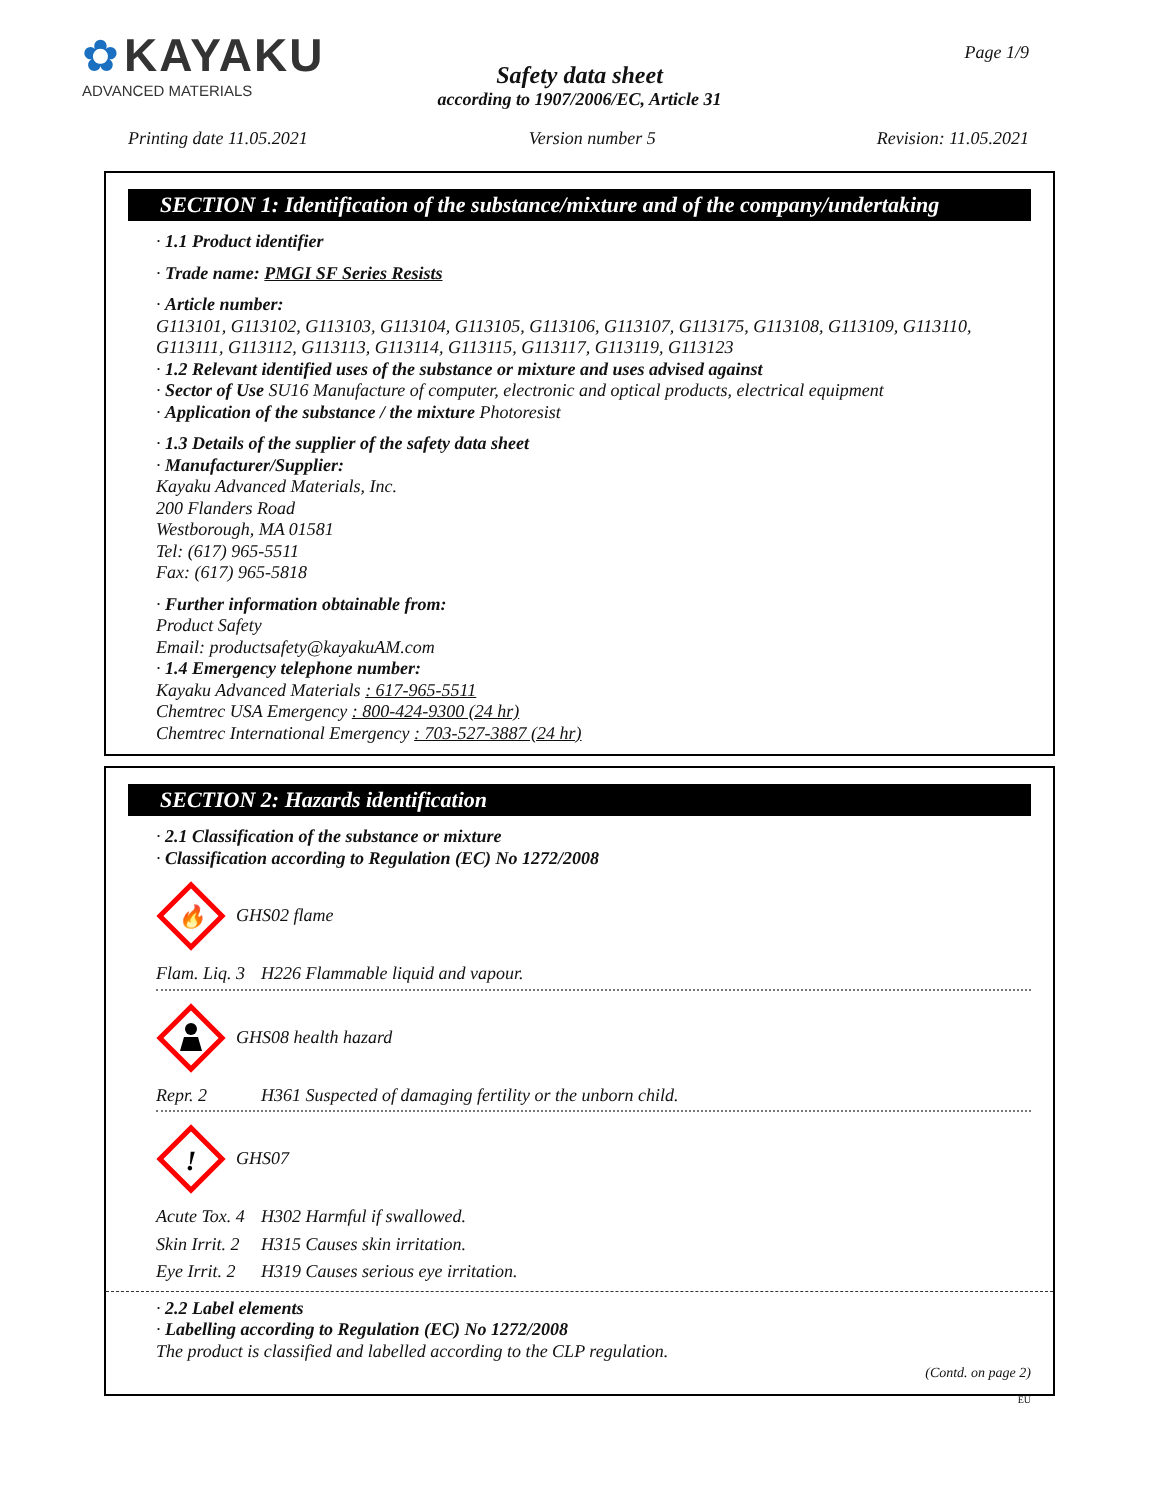✿ KAYAKU
ADVANCED MATERIALS
Safety data sheet
according to 1907/2006/EC, Article 31
Page 1/9
Printing date 11.05.2021 Version number 5 Revision: 11.05.2021
SECTION 1: Identification of the substance/mixture and of the company/undertaking
· 1.1 Product identifier
· Trade name: PMGI SF Series Resists
· Article number:
G113101, G113102, G113103, G113104, G113105, G113106, G113107, G113175, G113108, G113109, G113110, G113111, G113112, G113113, G113114, G113115, G113117, G113119, G113123
· 1.2 Relevant identified uses of the substance or mixture and uses advised against
· Sector of Use SU16 Manufacture of computer, electronic and optical products, electrical equipment
· Application of the substance / the mixture Photoresist
· 1.3 Details of the supplier of the safety data sheet
· Manufacturer/Supplier:
Kayaku Advanced Materials, Inc.
200 Flanders Road
Westborough, MA 01581
Tel: (617) 965-5511
Fax: (617) 965-5818
· Further information obtainable from:
Product Safety
Email: productsafety@kayakuAM.com
· 1.4 Emergency telephone number:
Kayaku Advanced Materials : 617-965-5511
Chemtrec USA Emergency : 800-424-9300 (24 hr)
Chemtrec International Emergency : 703-527-3887 (24 hr)
SECTION 2: Hazards identification
· 2.1 Classification of the substance or mixture
· Classification according to Regulation (EC) No 1272/2008
🔥
GHS02 flame
Flam. Liq. 3 H226 Flammable liquid and vapour.
GHS08 health hazard
Repr. 2 H361 Suspected of damaging fertility or the unborn child.
!
GHS07
Acute Tox. 4 H302 Harmful if swallowed.
Skin Irrit. 2 H315 Causes skin irritation.
Eye Irrit. 2 H319 Causes serious eye irritation.
· 2.2 Label elements
· Labelling according to Regulation (EC) No 1272/2008
The product is classified and labelled according to the CLP regulation.
(Contd. on page 2)
EU